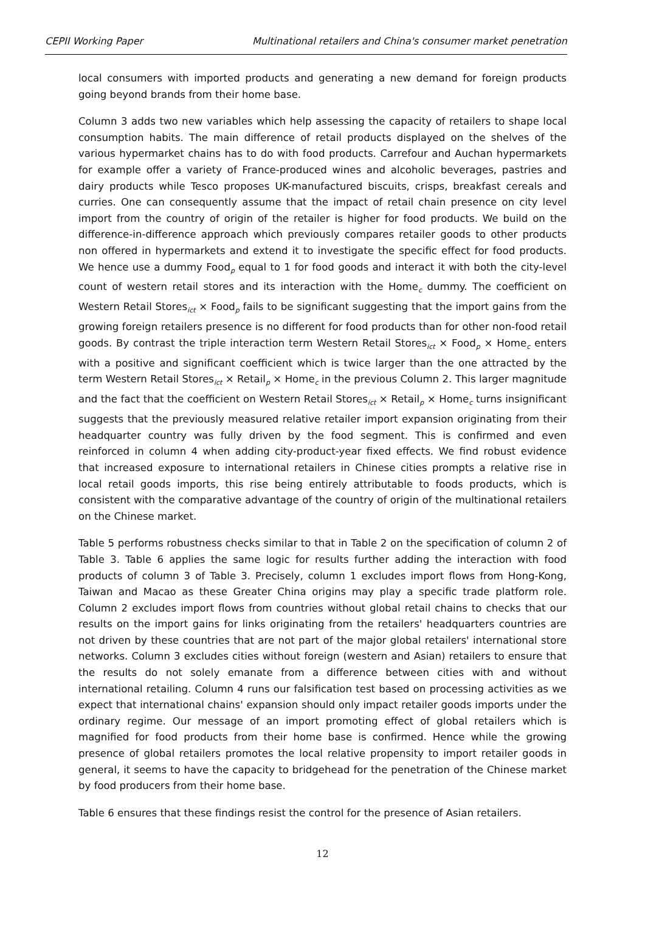CEPII Working Paper Multinational retailers and China's consumer market penetration
local consumers with imported products and generating a new demand for foreign products going beyond brands from their home base.
Column 3 adds two new variables which help assessing the capacity of retailers to shape local consumption habits. The main difference of retail products displayed on the shelves of the various hypermarket chains has to do with food products. Carrefour and Auchan hypermarkets for example offer a variety of France-produced wines and alcoholic beverages, pastries and dairy products while Tesco proposes UK-manufactured biscuits, crisps, breakfast cereals and curries. One can consequently assume that the impact of retail chain presence on city level import from the country of origin of the retailer is higher for food products. We build on the difference-in-difference approach which previously compares retailer goods to other products non offered in hypermarkets and extend it to investigate the specific effect for food products. We hence use a dummy Food<sub>p</sub> equal to 1 for food goods and interact it with both the city-level count of western retail stores and its interaction with the Home<sub>c</sub> dummy. The coefficient on Western Retail Stores<sub>ict</sub> × Food<sub>p</sub> fails to be significant suggesting that the import gains from the growing foreign retailers presence is no different for food products than for other non-food retail goods. By contrast the triple interaction term Western Retail Stores<sub>ict</sub> × Food<sub>p</sub> × Home<sub>c</sub> enters with a positive and significant coefficient which is twice larger than the one attracted by the term Western Retail Stores<sub>ict</sub> × Retail<sub>p</sub> × Home<sub>c</sub> in the previous Column 2. This larger magnitude and the fact that the coefficient on Western Retail Stores<sub>ict</sub> × Retail<sub>p</sub> × Home<sub>c</sub> turns insignificant suggests that the previously measured relative retailer import expansion originating from their headquarter country was fully driven by the food segment. This is confirmed and even reinforced in column 4 when adding city-product-year fixed effects. We find robust evidence that increased exposure to international retailers in Chinese cities prompts a relative rise in local retail goods imports, this rise being entirely attributable to foods products, which is consistent with the comparative advantage of the country of origin of the multinational retailers on the Chinese market.
Table 5 performs robustness checks similar to that in Table 2 on the specification of column 2 of Table 3. Table 6 applies the same logic for results further adding the interaction with food products of column 3 of Table 3. Precisely, column 1 excludes import flows from Hong-Kong, Taiwan and Macao as these Greater China origins may play a specific trade platform role. Column 2 excludes import flows from countries without global retail chains to checks that our results on the import gains for links originating from the retailers' headquarters countries are not driven by these countries that are not part of the major global retailers' international store networks. Column 3 excludes cities without foreign (western and Asian) retailers to ensure that the results do not solely emanate from a difference between cities with and without international retailing. Column 4 runs our falsification test based on processing activities as we expect that international chains' expansion should only impact retailer goods imports under the ordinary regime. Our message of an import promoting effect of global retailers which is magnified for food products from their home base is confirmed. Hence while the growing presence of global retailers promotes the local relative propensity to import retailer goods in general, it seems to have the capacity to bridgehead for the penetration of the Chinese market by food producers from their home base.
Table 6 ensures that these findings resist the control for the presence of Asian retailers.
12